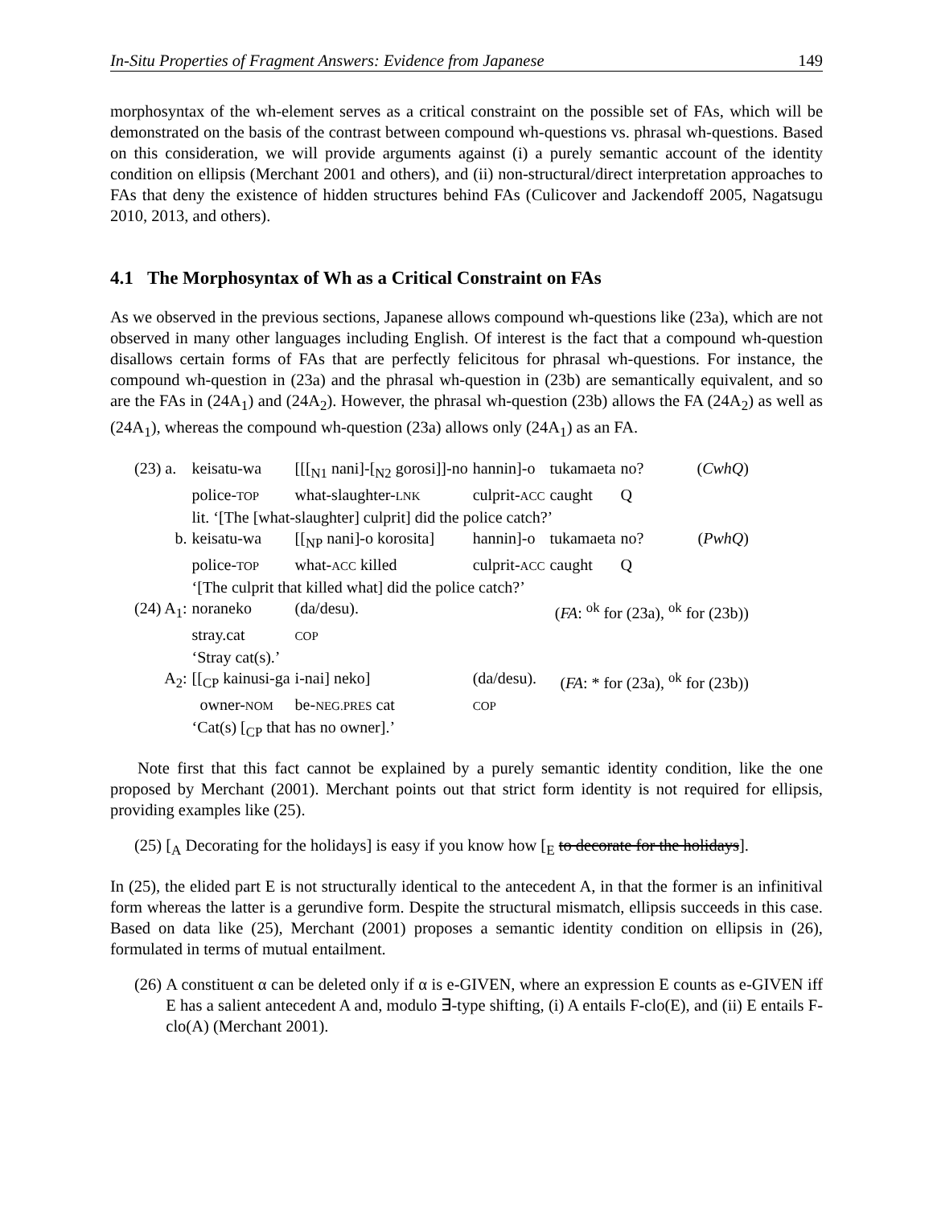In-Situ Properties of Fragment Answers: Evidence from Japanese 149
morphosyntax of the wh-element serves as a critical constraint on the possible set of FAs, which will be demonstrated on the basis of the contrast between compound wh-questions vs. phrasal wh-questions. Based on this consideration, we will provide arguments against (i) a purely semantic account of the identity condition on ellipsis (Merchant 2001 and others), and (ii) non-structural/direct interpretation approaches to FAs that deny the existence of hidden structures behind FAs (Culicover and Jackendoff 2005, Nagatsugu 2010, 2013, and others).
4.1 The Morphosyntax of Wh as a Critical Constraint on FAs
As we observed in the previous sections, Japanese allows compound wh-questions like (23a), which are not observed in many other languages including English. Of interest is the fact that a compound wh-question disallows certain forms of FAs that are perfectly felicitous for phrasal wh-questions. For instance, the compound wh-question in (23a) and the phrasal wh-question in (23b) are semantically equivalent, and so are the FAs in (24A<sub>1</sub>) and (24A<sub>2</sub>). However, the phrasal wh-question (23b) allows the FA (24A<sub>2</sub>) as well as (24A<sub>1</sub>), whereas the compound wh-question (23a) allows only (24A<sub>1</sub>) as an FA.
| (23) a. | keisatu-wa | [[[<sub>N1</sub> nani]-[<sub>N2</sub> gorosi]]-no | hannin]-o | tukamaeta | no? | ( CwhQ ) |
| | police- TOP | what-slaughter- LNK | culprit- ACC | caught | Q | |
| | lit. ‘[The [what-slaughter] culprit] did the police catch?’ | | | | | |
| b. | keisatu-wa | [[<sub>NP</sub> nani]-o korosita] | hannin]-o | tukamaeta | no? | ( PwhQ ) |
| | police- TOP | what- ACC killed | culprit- ACC | caught | Q | |
| | ‘[The culprit that killed what] did the police catch?’ | | | | | |
| (24) A<sub>1</sub>: | noraneko | (da/desu). | | ( FA : <sup>ok</sup> for (23a), <sup>ok</sup> for (23b)) | | |
| | stray.cat | COP | | | | |
| | ‘Stray cat(s).’ | | | | | |
| A<sub>2</sub>: | [[<sub>CP</sub> kainusi-ga | i-nai] neko] | (da/desu). | ( FA : * for (23a), <sup>ok</sup> for (23b)) | | |
| | owner- NOM | be- NEG.PRES cat | COP | | | |
| | ‘Cat(s) [<sub>CP</sub> that has no owner].’ | | | | | |
Note first that this fact cannot be explained by a purely semantic identity condition, like the one proposed by Merchant (2001). Merchant points out that strict form identity is not required for ellipsis, providing examples like (25).
(25) [<sub>A</sub> Decorating for the holidays] is easy if you know how [<sub>E</sub> to decorate for the holidays].
In (25), the elided part E is not structurally identical to the antecedent A, in that the former is an infinitival form whereas the latter is a gerundive form. Despite the structural mismatch, ellipsis succeeds in this case. Based on data like (25), Merchant (2001) proposes a semantic identity condition on ellipsis in (26), formulated in terms of mutual entailment.
(26) A constituent α can be deleted only if α is e-GIVEN, where an expression E counts as e-GIVEN iff E has a salient antecedent A and, modulo ∃-type shifting, (i) A entails F-clo(E), and (ii) E entails F-clo(A) (Merchant 2001).